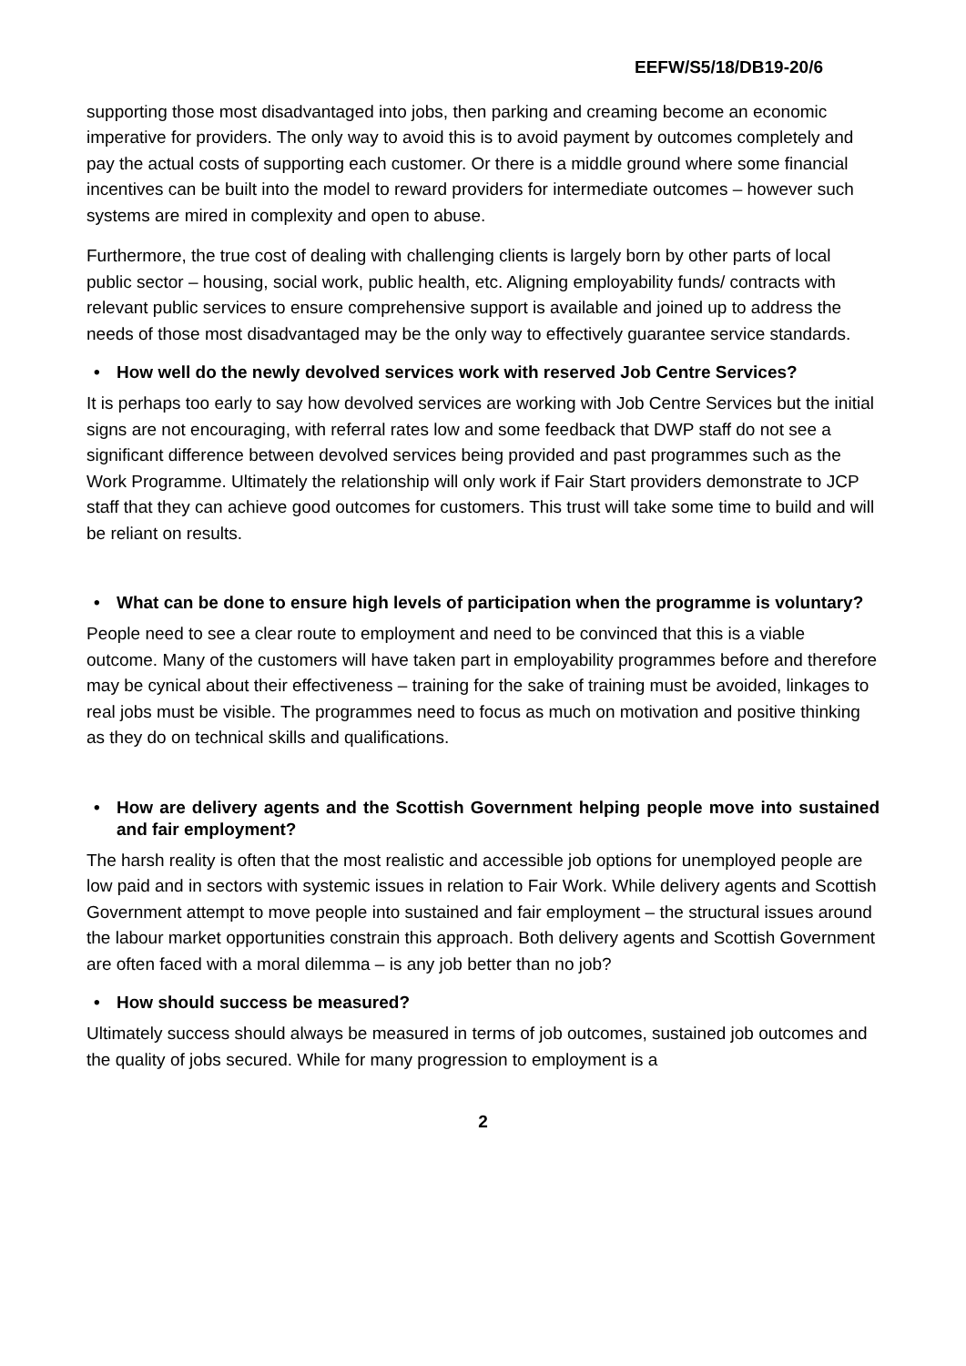EEFW/S5/18/DB19-20/6
supporting those most disadvantaged into jobs, then parking and creaming become an economic imperative for providers. The only way to avoid this is to avoid payment by outcomes completely and pay the actual costs of supporting each customer. Or there is a middle ground where some financial incentives can be built into the model to reward providers for intermediate outcomes – however such systems are mired in complexity and open to abuse.
Furthermore, the true cost of dealing with challenging clients is largely born by other parts of local public sector – housing, social work, public health, etc. Aligning employability funds/ contracts with relevant public services to ensure comprehensive support is available and joined up to address the needs of those most disadvantaged may be the only way to effectively guarantee service standards.
• How well do the newly devolved services work with reserved Job Centre Services?
It is perhaps too early to say how devolved services are working with Job Centre Services but the initial signs are not encouraging, with referral rates low and some feedback that DWP staff do not see a significant difference between devolved services being provided and past programmes such as the Work Programme. Ultimately the relationship will only work if Fair Start providers demonstrate to JCP staff that they can achieve good outcomes for customers. This trust will take some time to build and will be reliant on results.
• What can be done to ensure high levels of participation when the programme is voluntary?
People need to see a clear route to employment and need to be convinced that this is a viable outcome. Many of the customers will have taken part in employability programmes before and therefore may be cynical about their effectiveness – training for the sake of training must be avoided, linkages to real jobs must be visible. The programmes need to focus as much on motivation and positive thinking as they do on technical skills and qualifications.
• How are delivery agents and the Scottish Government helping people move into sustained and fair employment?
The harsh reality is often that the most realistic and accessible job options for unemployed people are low paid and in sectors with systemic issues in relation to Fair Work. While delivery agents and Scottish Government attempt to move people into sustained and fair employment – the structural issues around the labour market opportunities constrain this approach. Both delivery agents and Scottish Government are often faced with a moral dilemma – is any job better than no job?
• How should success be measured?
Ultimately success should always be measured in terms of job outcomes, sustained job outcomes and the quality of jobs secured. While for many progression to employment is a
2